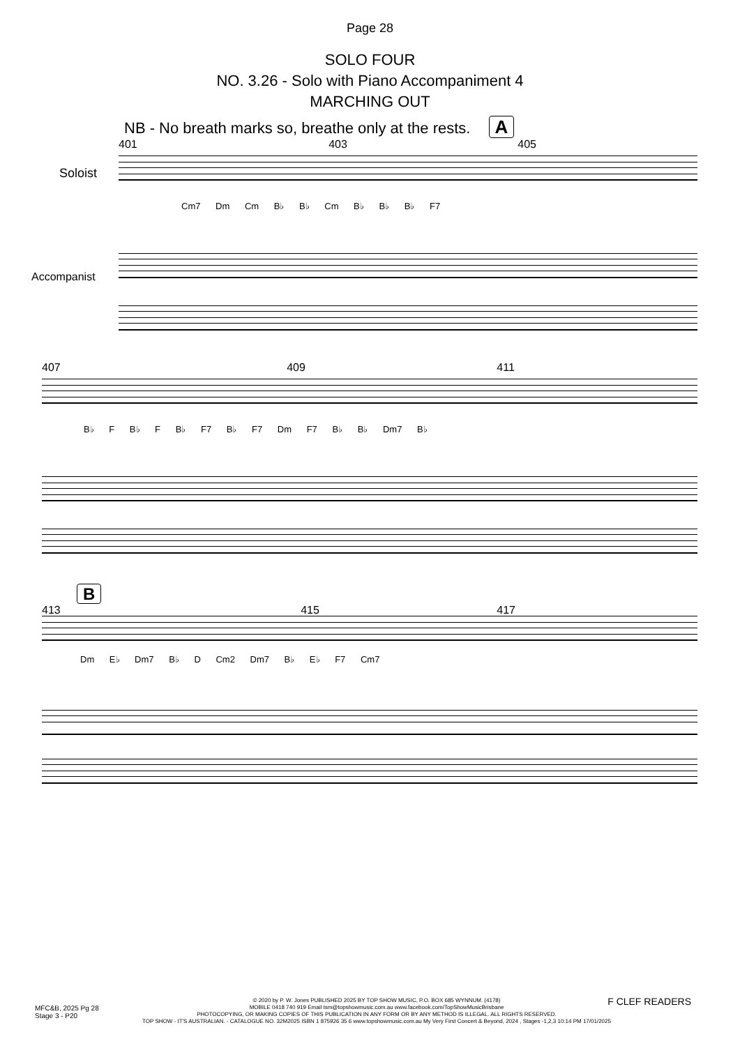Page 28
SOLO FOUR
NO. 3.26 - Solo with Piano Accompaniment 4
MARCHING OUT
NB - No breath marks so, breathe only at the rests. A
401 403 405
Soloist
Cm7 Dm Cm B♭ B♭ Cm B♭ B♭ B♭ F7
Accompanist
407 409 411
B♭ F B♭ F B♭ F7 B♭ F7 Dm F7 B♭ B♭ Dm7 B♭
B
413 415 417
Dm E♭ Dm7 B♭ D Cm2 Dm7 B♭ E♭ F7 Cm7
MFC&B, 2025 Pg 28
Stage 3 - P20
F CLEF READERS
© 2020 by P. W. Jones PUBLISHED 2025 BY TOP SHOW MUSIC, P.O. BOX 685 WYNNUM. (4178)
MOBILE 0418 740 919 Email tsm@topshowmusic.com.au www.facebook.com/TopShowMusicBrisbane
PHOTOCOPYING, OR MAKING COPIES OF THIS PUBLICATION IN ANY FORM OR BY ANY METHOD IS ILLEGAL. ALL RIGHTS RESERVED.
TOP SHOW - IT'S AUSTRALIAN. - CATALOGUE NO. 32M2025 ISBN 1 875926 35 6 www.topshowmusic.com.au My Very First Concert & Beyond, 2024 , Stages -1,2,3 10:14 PM 17/01/2025